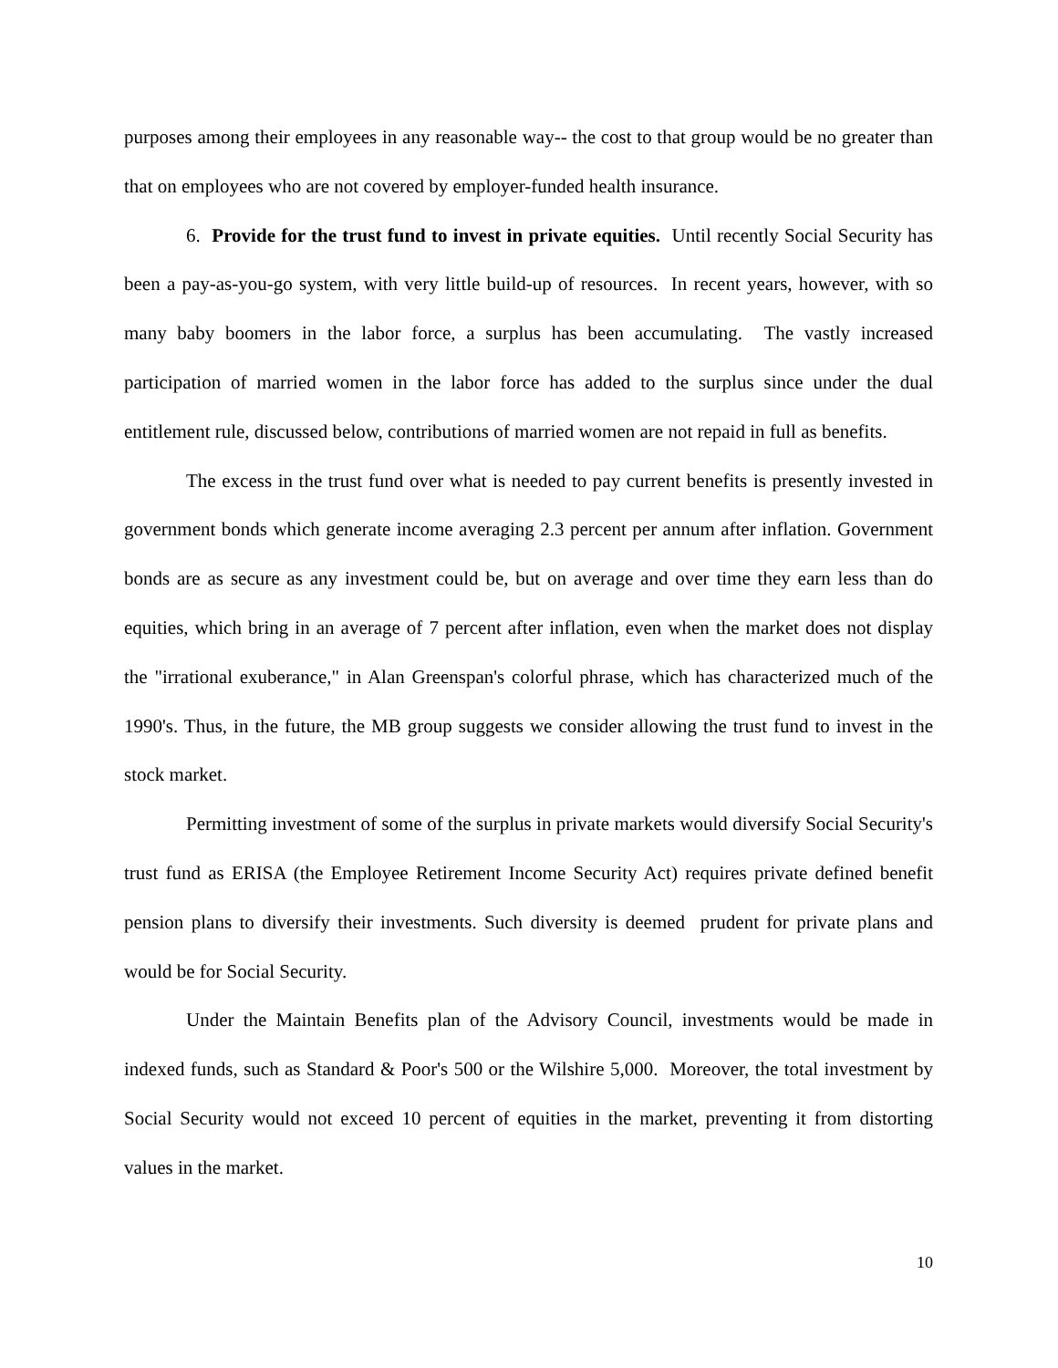purposes among their employees in any reasonable way-- the cost to that group would be no greater than that on employees who are not covered by employer-funded health insurance.
6. Provide for the trust fund to invest in private equities. Until recently Social Security has been a pay-as-you-go system, with very little build-up of resources. In recent years, however, with so many baby boomers in the labor force, a surplus has been accumulating. The vastly increased participation of married women in the labor force has added to the surplus since under the dual entitlement rule, discussed below, contributions of married women are not repaid in full as benefits.
The excess in the trust fund over what is needed to pay current benefits is presently invested in government bonds which generate income averaging 2.3 percent per annum after inflation. Government bonds are as secure as any investment could be, but on average and over time they earn less than do equities, which bring in an average of 7 percent after inflation, even when the market does not display the "irrational exuberance," in Alan Greenspan's colorful phrase, which has characterized much of the 1990's. Thus, in the future, the MB group suggests we consider allowing the trust fund to invest in the stock market.
Permitting investment of some of the surplus in private markets would diversify Social Security's trust fund as ERISA (the Employee Retirement Income Security Act) requires private defined benefit pension plans to diversify their investments. Such diversity is deemed prudent for private plans and would be for Social Security.
Under the Maintain Benefits plan of the Advisory Council, investments would be made in indexed funds, such as Standard & Poor's 500 or the Wilshire 5,000. Moreover, the total investment by Social Security would not exceed 10 percent of equities in the market, preventing it from distorting values in the market.
10